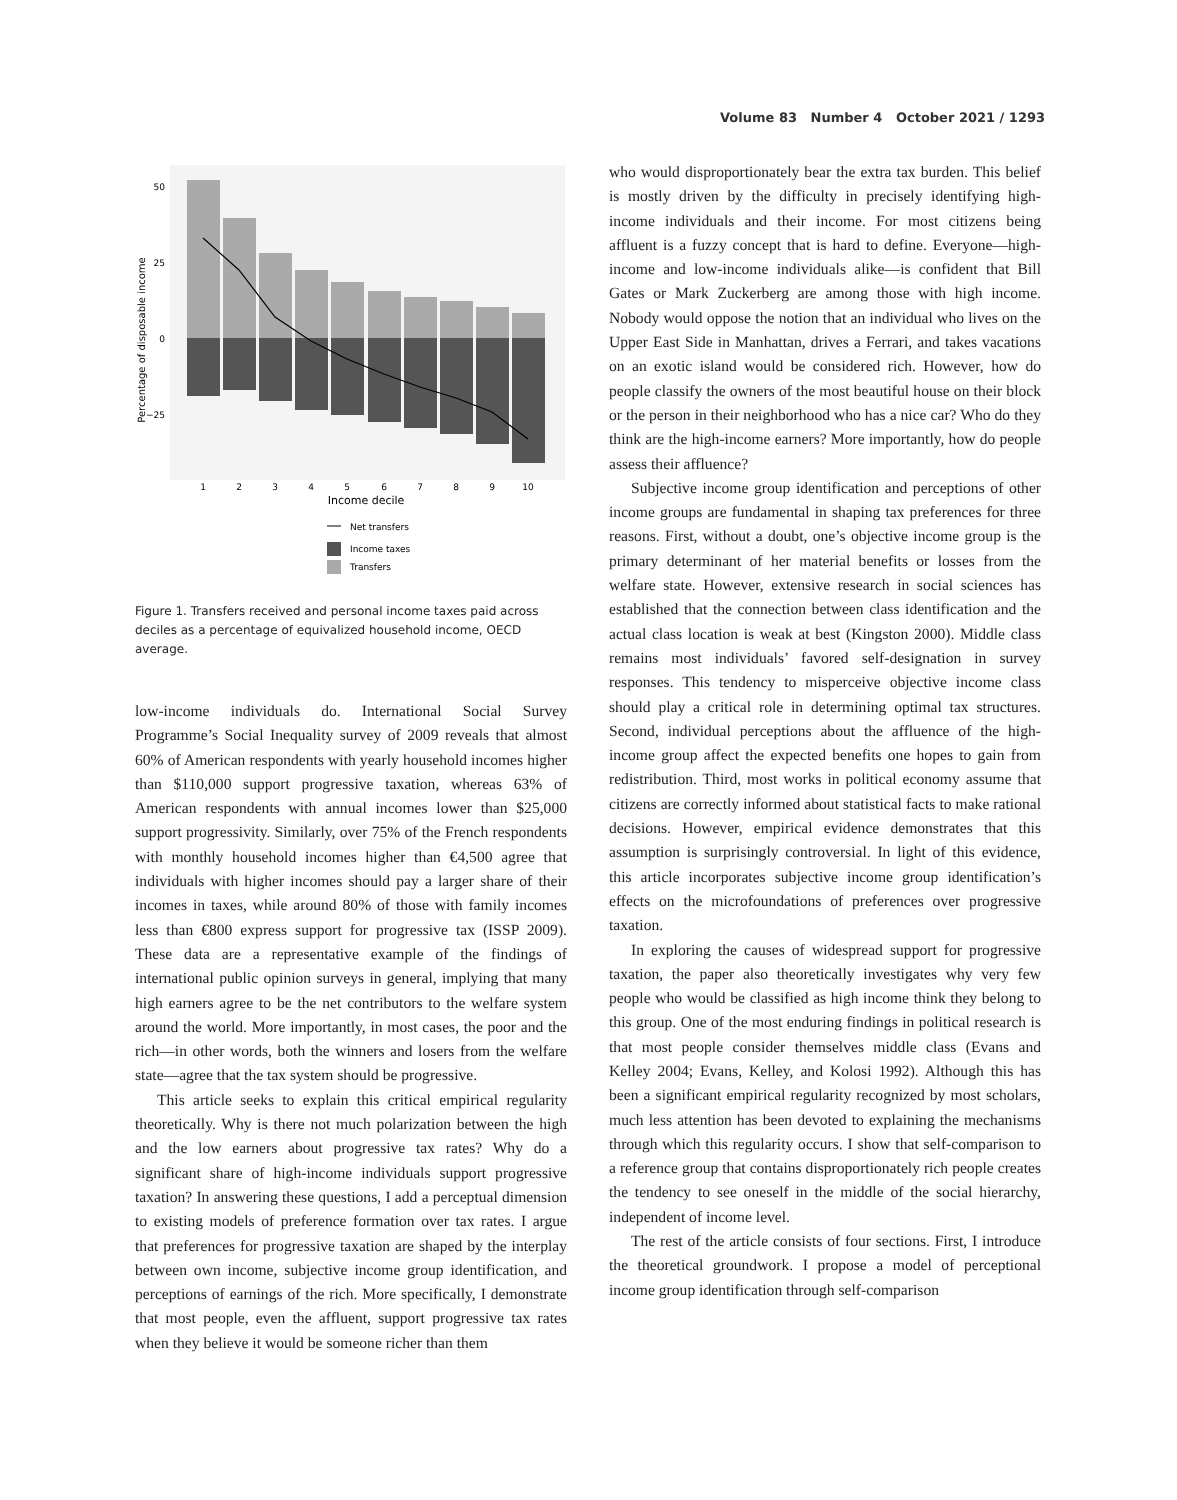Volume 83 Number 4 October 2021 / 1293
50
25
0
−25
Percentage of disposable income
1
2
3
4
5
6
7
8
9
10
Income decile
Net transfers
Income taxes
Transfers
Figure 1. Transfers received and personal income taxes paid across deciles as a percentage of equivalized household income, OECD average.
low-income individuals do. International Social Survey Programme’s Social Inequality survey of 2009 reveals that almost 60% of American respondents with yearly household incomes higher than $110,000 support progressive taxation, whereas 63% of American respondents with annual incomes lower than $25,000 support progressivity. Similarly, over 75% of the French respondents with monthly household incomes higher than €4,500 agree that individuals with higher incomes should pay a larger share of their incomes in taxes, while around 80% of those with family incomes less than €800 express support for progressive tax (ISSP 2009). These data are a representative example of the findings of international public opinion surveys in general, implying that many high earners agree to be the net contributors to the welfare system around the world. More importantly, in most cases, the poor and the rich—in other words, both the winners and losers from the welfare state—agree that the tax system should be progressive.
This article seeks to explain this critical empirical regularity theoretically. Why is there not much polarization between the high and the low earners about progressive tax rates? Why do a significant share of high-income individuals support progressive taxation? In answering these questions, I add a perceptual dimension to existing models of preference formation over tax rates. I argue that preferences for progressive taxation are shaped by the interplay between own income, subjective income group identification, and perceptions of earnings of the rich. More specifically, I demonstrate that most people, even the affluent, support progressive tax rates when they believe it would be someone richer than them
who would disproportionately bear the extra tax burden. This belief is mostly driven by the difficulty in precisely identifying high-income individuals and their income. For most citizens being affluent is a fuzzy concept that is hard to define. Everyone—high-income and low-income individuals alike—is confident that Bill Gates or Mark Zuckerberg are among those with high income. Nobody would oppose the notion that an individual who lives on the Upper East Side in Manhattan, drives a Ferrari, and takes vacations on an exotic island would be considered rich. However, how do people classify the owners of the most beautiful house on their block or the person in their neighborhood who has a nice car? Who do they think are the high-income earners? More importantly, how do people assess their affluence?
Subjective income group identification and perceptions of other income groups are fundamental in shaping tax preferences for three reasons. First, without a doubt, one’s objective income group is the primary determinant of her material benefits or losses from the welfare state. However, extensive research in social sciences has established that the connection between class identification and the actual class location is weak at best (Kingston 2000). Middle class remains most individuals’ favored self-designation in survey responses. This tendency to misperceive objective income class should play a critical role in determining optimal tax structures. Second, individual perceptions about the affluence of the high-income group affect the expected benefits one hopes to gain from redistribution. Third, most works in political economy assume that citizens are correctly informed about statistical facts to make rational decisions. However, empirical evidence demonstrates that this assumption is surprisingly controversial. In light of this evidence, this article incorporates subjective income group identification’s effects on the microfoundations of preferences over progressive taxation.
In exploring the causes of widespread support for progressive taxation, the paper also theoretically investigates why very few people who would be classified as high income think they belong to this group. One of the most enduring findings in political research is that most people consider themselves middle class (Evans and Kelley 2004; Evans, Kelley, and Kolosi 1992). Although this has been a significant empirical regularity recognized by most scholars, much less attention has been devoted to explaining the mechanisms through which this regularity occurs. I show that self-comparison to a reference group that contains disproportionately rich people creates the tendency to see oneself in the middle of the social hierarchy, independent of income level.
The rest of the article consists of four sections. First, I introduce the theoretical groundwork. I propose a model of perceptional income group identification through self-comparison